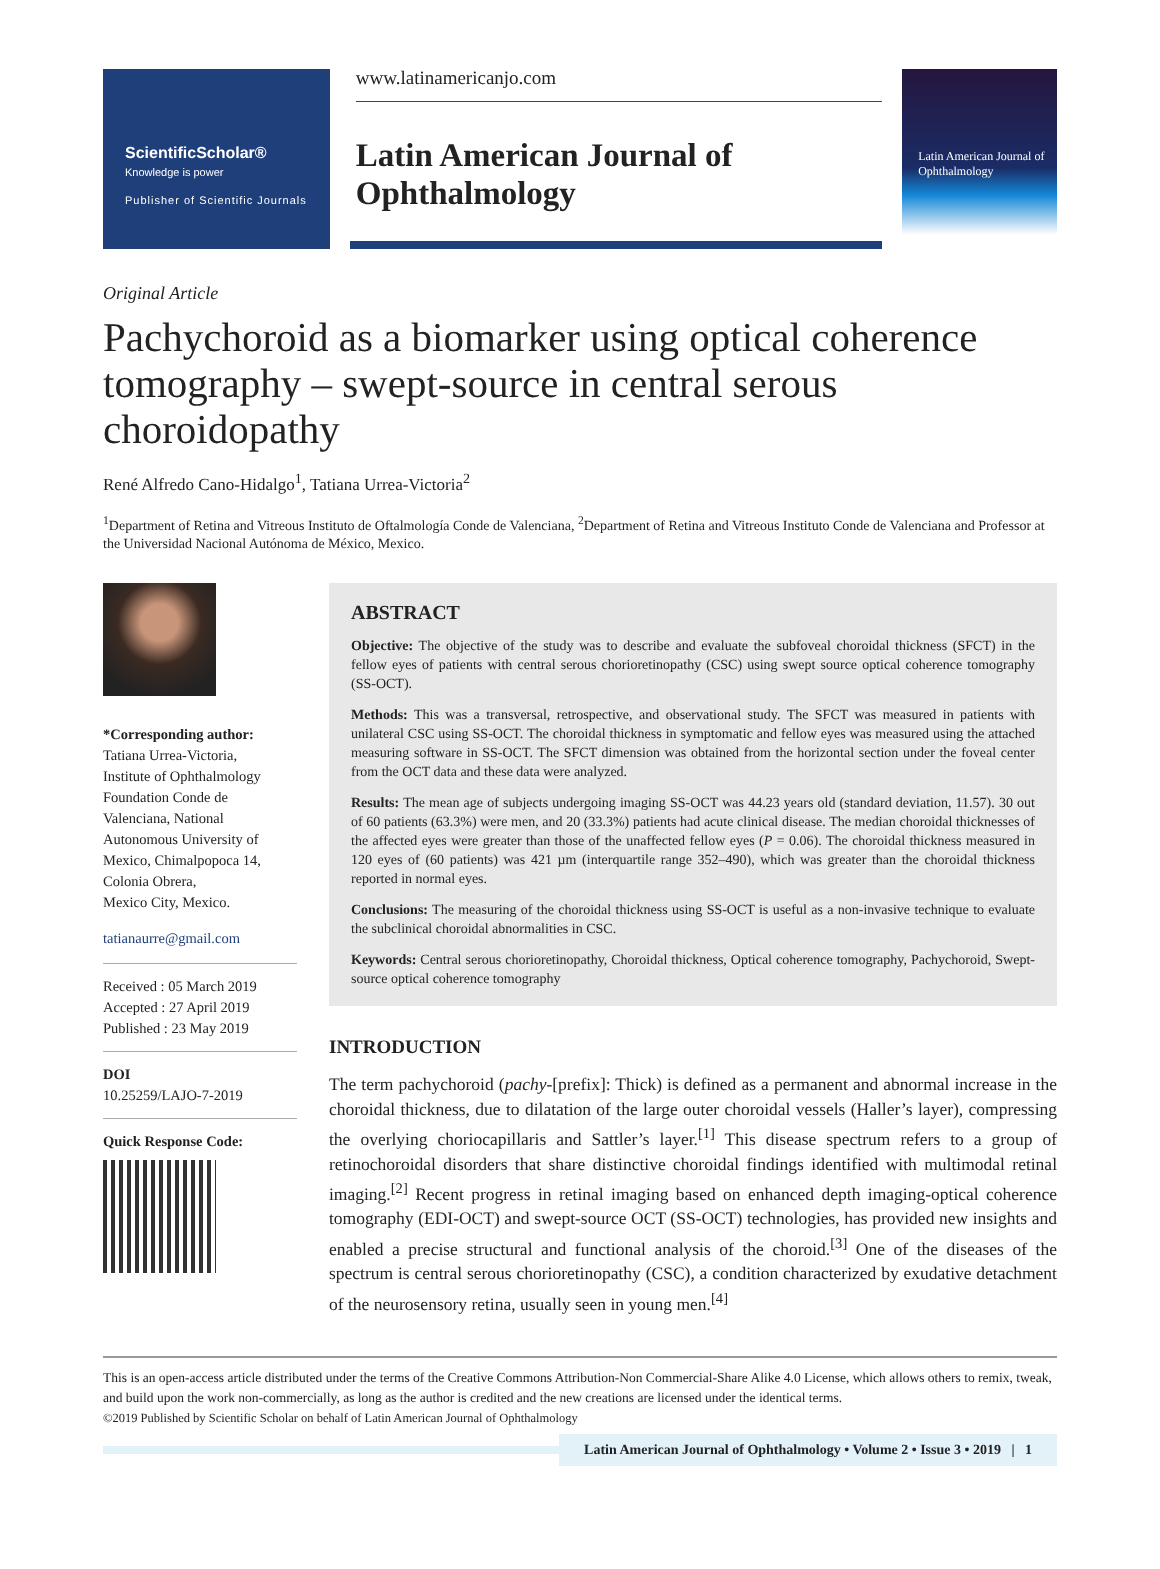ScientificScholar®
Knowledge is power
Publisher of Scientific Journals
www.latinamericanjo.com
Latin American Journal of Ophthalmology
Latin American Journal of Ophthalmology
Original Article
Pachychoroid as a biomarker using optical coherence tomography – swept-source in central serous choroidopathy
René Alfredo Cano-Hidalgo<sup>1</sup>, Tatiana Urrea-Victoria<sup>2</sup>
<sup>1</sup> Department of Retina and Vitreous Instituto de Oftalmología Conde de Valenciana, <sup>2</sup>Department of Retina and Vitreous Instituto Conde de Valenciana and Professor at the Universidad Nacional Autónoma de México, Mexico.
*Corresponding author:
Tatiana Urrea-Victoria,
Institute of Ophthalmology Foundation Conde de Valenciana, National Autonomous University of Mexico, Chimalpopoca 14, Colonia Obrera,
Mexico City, Mexico.
tatianaurre@gmail.com
Received : 05 March 2019
Accepted : 27 April 2019
Published : 23 May 2019
DOI
10.25259/LAJO-7-2019
Quick Response Code:
ABSTRACT
Objective: The objective of the study was to describe and evaluate the subfoveal choroidal thickness (SFCT) in the fellow eyes of patients with central serous chorioretinopathy (CSC) using swept source optical coherence tomography (SS-OCT).
Methods: This was a transversal, retrospective, and observational study. The SFCT was measured in patients with unilateral CSC using SS-OCT. The choroidal thickness in symptomatic and fellow eyes was measured using the attached measuring software in SS-OCT. The SFCT dimension was obtained from the horizontal section under the foveal center from the OCT data and these data were analyzed.
Results: The mean age of subjects undergoing imaging SS-OCT was 44.23 years old (standard deviation, 11.57). 30 out of 60 patients (63.3%) were men, and 20 (33.3%) patients had acute clinical disease. The median choroidal thicknesses of the affected eyes were greater than those of the unaffected fellow eyes (P = 0.06). The choroidal thickness measured in 120 eyes of (60 patients) was 421 µm (interquartile range 352–490), which was greater than the choroidal thickness reported in normal eyes.
Conclusions: The measuring of the choroidal thickness using SS-OCT is useful as a non-invasive technique to evaluate the subclinical choroidal abnormalities in CSC.
Keywords: Central serous chorioretinopathy, Choroidal thickness, Optical coherence tomography, Pachychoroid, Swept-source optical coherence tomography
INTRODUCTION
The term pachychoroid (pachy-[prefix]: Thick) is defined as a permanent and abnormal increase in the choroidal thickness, due to dilatation of the large outer choroidal vessels (Haller’s layer), compressing the overlying choriocapillaris and Sattler’s layer.<sup>[1]</sup> This disease spectrum refers to a group of retinochoroidal disorders that share distinctive choroidal findings identified with multimodal retinal imaging.<sup>[2]</sup> Recent progress in retinal imaging based on enhanced depth imaging-optical coherence tomography (EDI-OCT) and swept-source OCT (SS-OCT) technologies, has provided new insights and enabled a precise structural and functional analysis of the choroid.<sup>[3]</sup> One of the diseases of the spectrum is central serous chorioretinopathy (CSC), a condition characterized by exudative detachment of the neurosensory retina, usually seen in young men.<sup>[4]</sup>
This is an open-access article distributed under the terms of the Creative Commons Attribution-Non Commercial-Share Alike 4.0 License, which allows others to remix, tweak, and build upon the work non-commercially, as long as the author is credited and the new creations are licensed under the identical terms.
©2019 Published by Scientific Scholar on behalf of Latin American Journal of Ophthalmology
Latin American Journal of Ophthalmology • Volume 2 • Issue 3 • 2019 | 1